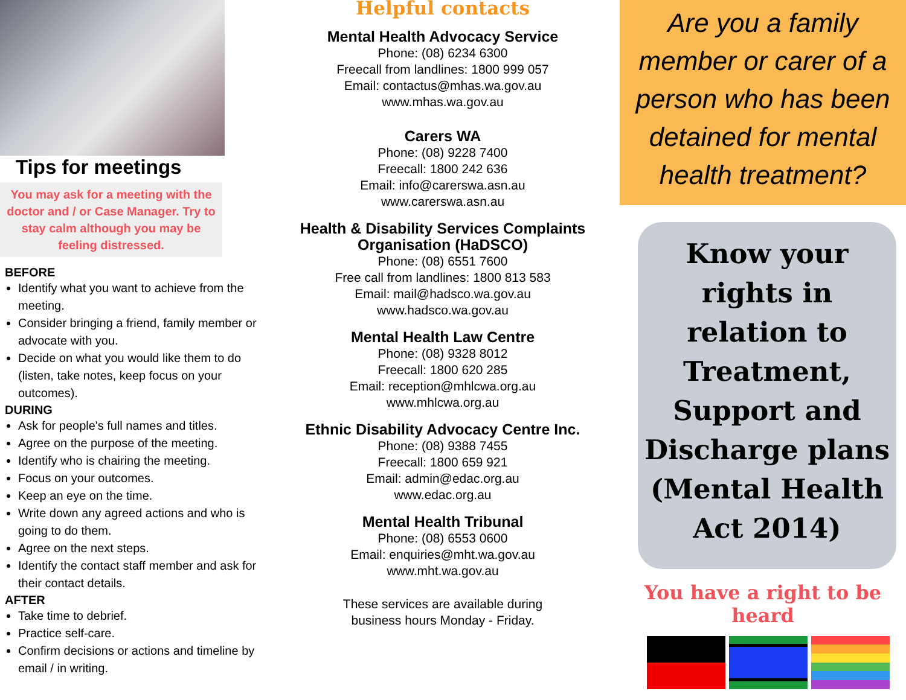Tips for meetings
You may ask for a meeting with the doctor and / or Case Manager. Try to stay calm although you may be feeling distressed.
BEFORE
Identify what you want to achieve from the meeting.
Consider bringing a friend, family member or advocate with you.
Decide on what you would like them to do (listen, take notes, keep focus on your outcomes).
DURING
Ask for people's full names and titles.
Agree on the purpose of the meeting.
Identify who is chairing the meeting.
Focus on your outcomes.
Keep an eye on the time.
Write down any agreed actions and who is going to do them.
Agree on the next steps.
Identify the contact staff member and ask for their contact details.
AFTER
Take time to debrief.
Practice self-care.
Confirm decisions or actions and timeline by email / in writing.
Helpful contacts
Mental Health Advocacy Service
Phone: (08) 6234 6300
Freecall from landlines: 1800 999 057
Email: contactus@mhas.wa.gov.au
www.mhas.wa.gov.au
Carers WA
Phone: (08) 9228 7400
Freecall: 1800 242 636
Email: info@carerswa.asn.au
www.carerswa.asn.au
Health & Disability Services Complaints Organisation (HaDSCO)
Phone: (08) 6551 7600
Free call from landlines: 1800 813 583
Email: mail@hadsco.wa.gov.au
www.hadsco.wa.gov.au
Mental Health Law Centre
Phone: (08) 9328 8012
Freecall: 1800 620 285
Email: reception@mhlcwa.org.au
www.mhlcwa.org.au
Ethnic Disability Advocacy Centre Inc.
Phone: (08) 9388 7455
Freecall: 1800 659 921
Email: admin@edac.org.au
www.edac.org.au
Mental Health Tribunal
Phone: (08) 6553 0600
Email: enquiries@mht.wa.gov.au
www.mht.wa.gov.au
These services are available during
business hours Monday - Friday.
Are you a family member or carer of a person who has been detained for mental health treatment?
Know your rights in relation to Treatment, Support and Discharge plans (Mental Health Act 2014)
You have a right to be heard